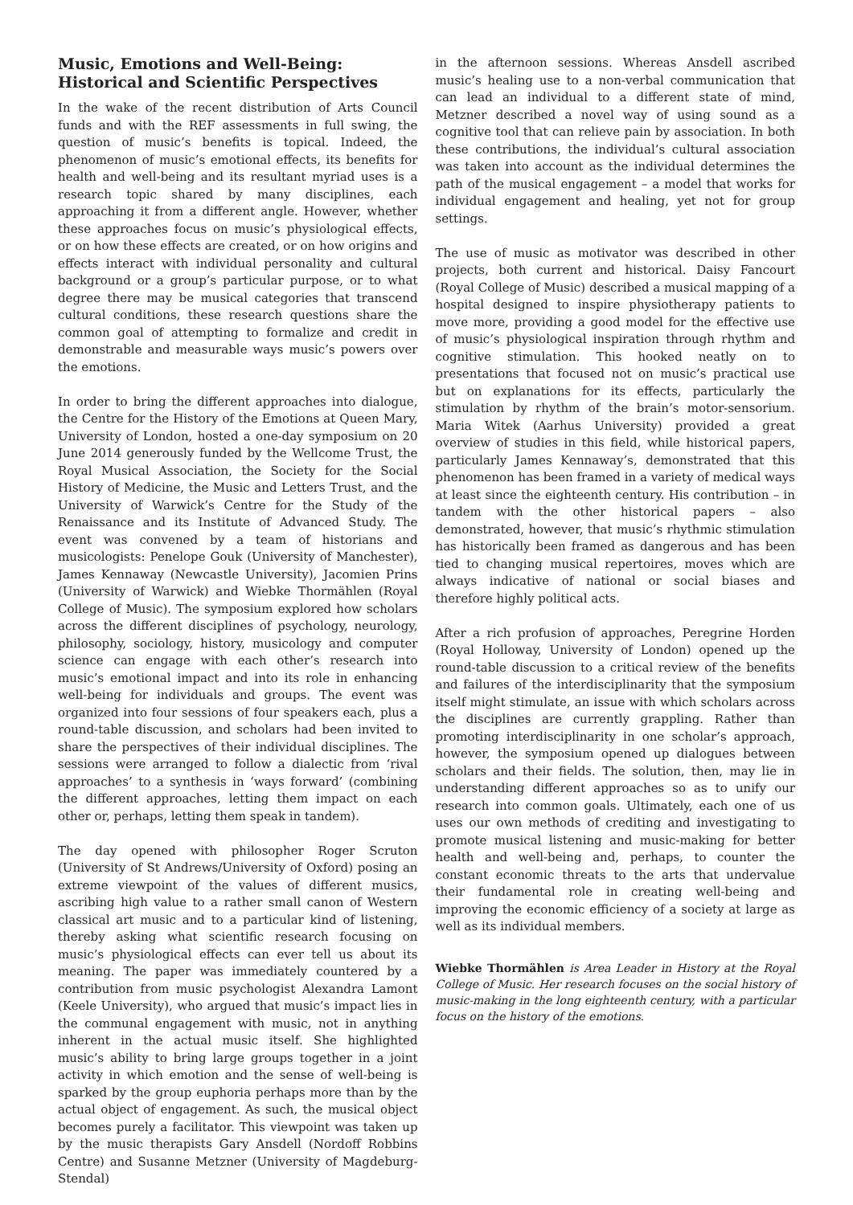Music, Emotions and Well-Being:
Historical and Scientific Perspectives
In the wake of the recent distribution of Arts Council funds and with the REF assessments in full swing, the question of music’s benefits is topical. Indeed, the phenomenon of music’s emotional effects, its benefits for health and well-being and its resultant myriad uses is a research topic shared by many disciplines, each approaching it from a different angle. However, whether these approaches focus on music’s physiological effects, or on how these effects are created, or on how origins and effects interact with individual personality and cultural background or a group’s particular purpose, or to what degree there may be musical categories that transcend cultural conditions, these research questions share the common goal of attempting to formalize and credit in demonstrable and measurable ways music’s powers over the emotions.
In order to bring the different approaches into dialogue, the Centre for the History of the Emotions at Queen Mary, University of London, hosted a one-day symposium on 20 June 2014 generously funded by the Wellcome Trust, the Royal Musical Association, the Society for the Social History of Medicine, the Music and Letters Trust, and the University of Warwick’s Centre for the Study of the Renaissance and its Institute of Advanced Study. The event was convened by a team of historians and musicologists: Penelope Gouk (University of Manchester), James Kennaway (Newcastle University), Jacomien Prins (University of Warwick) and Wiebke Thormählen (Royal College of Music). The symposium explored how scholars across the different disciplines of psychology, neurology, philosophy, sociology, history, musicology and computer science can engage with each other’s research into music’s emotional impact and into its role in enhancing well-being for individuals and groups. The event was organized into four sessions of four speakers each, plus a round-table discussion, and scholars had been invited to share the perspectives of their individual disciplines. The sessions were arranged to follow a dialectic from ‘rival approaches’ to a synthesis in ‘ways forward’ (combining the different approaches, letting them impact on each other or, perhaps, letting them speak in tandem).
The day opened with philosopher Roger Scruton (University of St Andrews/University of Oxford) posing an extreme viewpoint of the values of different musics, ascribing high value to a rather small canon of Western classical art music and to a particular kind of listening, thereby asking what scientific research focusing on music’s physiological effects can ever tell us about its meaning. The paper was immediately countered by a contribution from music psychologist Alexandra Lamont (Keele University), who argued that music’s impact lies in the communal engagement with music, not in anything inherent in the actual music itself. She highlighted music’s ability to bring large groups together in a joint activity in which emotion and the sense of well-being is sparked by the group euphoria perhaps more than by the actual object of engagement. As such, the musical object becomes purely a facilitator. This viewpoint was taken up by the music therapists Gary Ansdell (Nordoff Robbins Centre) and Susanne Metzner (University of Magdeburg-Stendal)
in the afternoon sessions. Whereas Ansdell ascribed music’s healing use to a non-verbal communication that can lead an individual to a different state of mind, Metzner described a novel way of using sound as a cognitive tool that can relieve pain by association. In both these contributions, the individual’s cultural association was taken into account as the individual determines the path of the musical engagement – a model that works for individual engagement and healing, yet not for group settings.
The use of music as motivator was described in other projects, both current and historical. Daisy Fancourt (Royal College of Music) described a musical mapping of a hospital designed to inspire physiotherapy patients to move more, providing a good model for the effective use of music’s physiological inspiration through rhythm and cognitive stimulation. This hooked neatly on to presentations that focused not on music’s practical use but on explanations for its effects, particularly the stimulation by rhythm of the brain’s motor-sensorium. Maria Witek (Aarhus University) provided a great overview of studies in this field, while historical papers, particularly James Kennaway’s, demonstrated that this phenomenon has been framed in a variety of medical ways at least since the eighteenth century. His contribution – in tandem with the other historical papers – also demonstrated, however, that music’s rhythmic stimulation has historically been framed as dangerous and has been tied to changing musical repertoires, moves which are always indicative of national or social biases and therefore highly political acts.
After a rich profusion of approaches, Peregrine Horden (Royal Holloway, University of London) opened up the round-table discussion to a critical review of the benefits and failures of the interdisciplinarity that the symposium itself might stimulate, an issue with which scholars across the disciplines are currently grappling. Rather than promoting interdisciplinarity in one scholar’s approach, however, the symposium opened up dialogues between scholars and their fields. The solution, then, may lie in understanding different approaches so as to unify our research into common goals. Ultimately, each one of us uses our own methods of crediting and investigating to promote musical listening and music-making for better health and well-being and, perhaps, to counter the constant economic threats to the arts that undervalue their fundamental role in creating well-being and improving the economic efficiency of a society at large as well as its individual members.
Wiebke Thormählen is Area Leader in History at the Royal College of Music. Her research focuses on the social history of music-making in the long eighteenth century, with a particular focus on the history of the emotions.